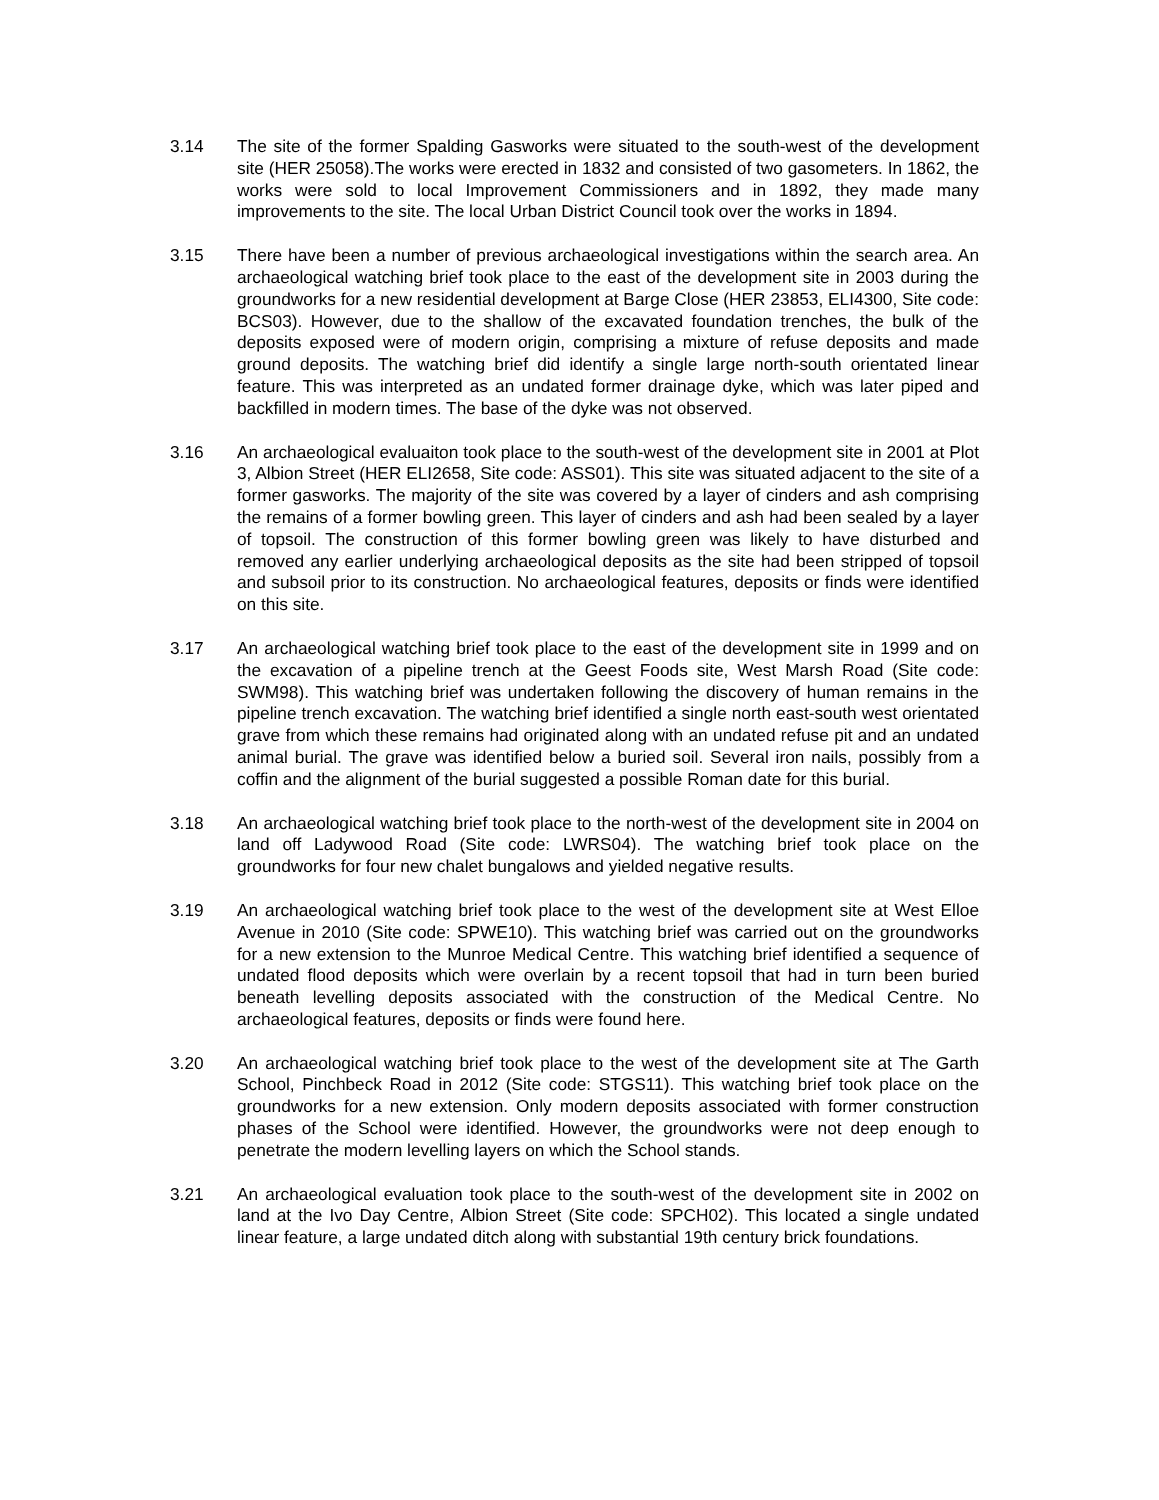3.14 The site of the former Spalding Gasworks were situated to the south-west of the development site (HER 25058).The works were erected in 1832 and consisted of two gasometers. In 1862, the works were sold to local Improvement Commissioners and in 1892, they made many improvements to the site. The local Urban District Council took over the works in 1894.
3.15 There have been a number of previous archaeological investigations within the search area. An archaeological watching brief took place to the east of the development site in 2003 during the groundworks for a new residential development at Barge Close (HER 23853, ELI4300, Site code: BCS03). However, due to the shallow of the excavated foundation trenches, the bulk of the deposits exposed were of modern origin, comprising a mixture of refuse deposits and made ground deposits. The watching brief did identify a single large north-south orientated linear feature. This was interpreted as an undated former drainage dyke, which was later piped and backfilled in modern times. The base of the dyke was not observed.
3.16 An archaeological evaluaiton took place to the south-west of the development site in 2001 at Plot 3, Albion Street (HER ELI2658, Site code: ASS01). This site was situated adjacent to the site of a former gasworks. The majority of the site was covered by a layer of cinders and ash comprising the remains of a former bowling green. This layer of cinders and ash had been sealed by a layer of topsoil. The construction of this former bowling green was likely to have disturbed and removed any earlier underlying archaeological deposits as the site had been stripped of topsoil and subsoil prior to its construction. No archaeological features, deposits or finds were identified on this site.
3.17 An archaeological watching brief took place to the east of the development site in 1999 and on the excavation of a pipeline trench at the Geest Foods site, West Marsh Road (Site code: SWM98). This watching brief was undertaken following the discovery of human remains in the pipeline trench excavation. The watching brief identified a single north east-south west orientated grave from which these remains had originated along with an undated refuse pit and an undated animal burial. The grave was identified below a buried soil. Several iron nails, possibly from a coffin and the alignment of the burial suggested a possible Roman date for this burial.
3.18 An archaeological watching brief took place to the north-west of the development site in 2004 on land off Ladywood Road (Site code: LWRS04). The watching brief took place on the groundworks for four new chalet bungalows and yielded negative results.
3.19 An archaeological watching brief took place to the west of the development site at West Elloe Avenue in 2010 (Site code: SPWE10). This watching brief was carried out on the groundworks for a new extension to the Munroe Medical Centre. This watching brief identified a sequence of undated flood deposits which were overlain by a recent topsoil that had in turn been buried beneath levelling deposits associated with the construction of the Medical Centre. No archaeological features, deposits or finds were found here.
3.20 An archaeological watching brief took place to the west of the development site at The Garth School, Pinchbeck Road in 2012 (Site code: STGS11). This watching brief took place on the groundworks for a new extension. Only modern deposits associated with former construction phases of the School were identified. However, the groundworks were not deep enough to penetrate the modern levelling layers on which the School stands.
3.21 An archaeological evaluation took place to the south-west of the development site in 2002 on land at the Ivo Day Centre, Albion Street (Site code: SPCH02). This located a single undated linear feature, a large undated ditch along with substantial 19th century brick foundations.